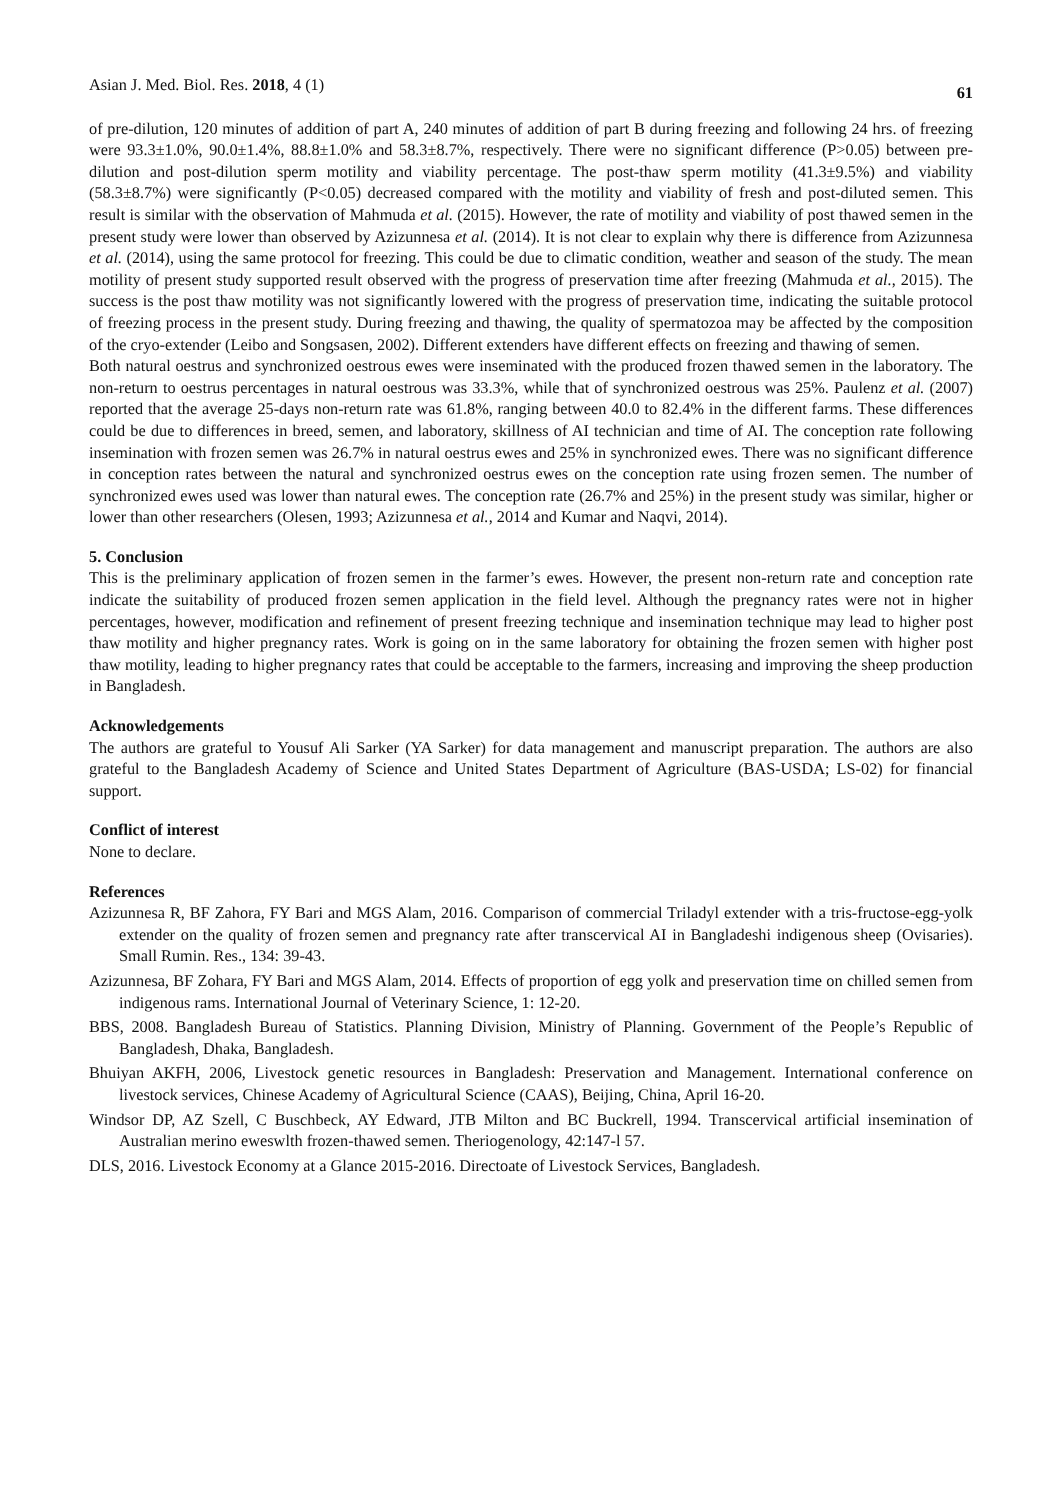Asian J. Med. Biol. Res. 2018, 4 (1) 61
of pre-dilution, 120 minutes of addition of part A, 240 minutes of addition of part B during freezing and following 24 hrs. of freezing were 93.3±1.0%, 90.0±1.4%, 88.8±1.0% and 58.3±8.7%, respectively. There were no significant difference (P>0.05) between pre-dilution and post-dilution sperm motility and viability percentage. The post-thaw sperm motility (41.3±9.5%) and viability (58.3±8.7%) were significantly (P<0.05) decreased compared with the motility and viability of fresh and post-diluted semen. This result is similar with the observation of Mahmuda et al. (2015). However, the rate of motility and viability of post thawed semen in the present study were lower than observed by Azizunnesa et al. (2014). It is not clear to explain why there is difference from Azizunnesa et al. (2014), using the same protocol for freezing. This could be due to climatic condition, weather and season of the study. The mean motility of present study supported result observed with the progress of preservation time after freezing (Mahmuda et al., 2015). The success is the post thaw motility was not significantly lowered with the progress of preservation time, indicating the suitable protocol of freezing process in the present study. During freezing and thawing, the quality of spermatozoa may be affected by the composition of the cryo-extender (Leibo and Songsasen, 2002). Different extenders have different effects on freezing and thawing of semen.
Both natural oestrus and synchronized oestrous ewes were inseminated with the produced frozen thawed semen in the laboratory. The non-return to oestrus percentages in natural oestrous was 33.3%, while that of synchronized oestrous was 25%. Paulenz et al. (2007) reported that the average 25-days non-return rate was 61.8%, ranging between 40.0 to 82.4% in the different farms. These differences could be due to differences in breed, semen, and laboratory, skillness of AI technician and time of AI. The conception rate following insemination with frozen semen was 26.7% in natural oestrus ewes and 25% in synchronized ewes. There was no significant difference in conception rates between the natural and synchronized oestrus ewes on the conception rate using frozen semen. The number of synchronized ewes used was lower than natural ewes. The conception rate (26.7% and 25%) in the present study was similar, higher or lower than other researchers (Olesen, 1993; Azizunnesa et al., 2014 and Kumar and Naqvi, 2014).
5. Conclusion
This is the preliminary application of frozen semen in the farmer’s ewes. However, the present non-return rate and conception rate indicate the suitability of produced frozen semen application in the field level. Although the pregnancy rates were not in higher percentages, however, modification and refinement of present freezing technique and insemination technique may lead to higher post thaw motility and higher pregnancy rates. Work is going on in the same laboratory for obtaining the frozen semen with higher post thaw motility, leading to higher pregnancy rates that could be acceptable to the farmers, increasing and improving the sheep production in Bangladesh.
Acknowledgements
The authors are grateful to Yousuf Ali Sarker (YA Sarker) for data management and manuscript preparation. The authors are also grateful to the Bangladesh Academy of Science and United States Department of Agriculture (BAS-USDA; LS-02) for financial support.
Conflict of interest
None to declare.
References
Azizunnesa R, BF Zahora, FY Bari and MGS Alam, 2016. Comparison of commercial Triladyl extender with a tris-fructose-egg-yolk extender on the quality of frozen semen and pregnancy rate after transcervical AI in Bangladeshi indigenous sheep (Ovisaries). Small Rumin. Res., 134: 39-43.
Azizunnesa, BF Zohara, FY Bari and MGS Alam, 2014. Effects of proportion of egg yolk and preservation time on chilled semen from indigenous rams. International Journal of Veterinary Science, 1: 12-20.
BBS, 2008. Bangladesh Bureau of Statistics. Planning Division, Ministry of Planning. Government of the People’s Republic of Bangladesh, Dhaka, Bangladesh.
Bhuiyan AKFH, 2006, Livestock genetic resources in Bangladesh: Preservation and Management. International conference on livestock services, Chinese Academy of Agricultural Science (CAAS), Beijing, China, April 16-20.
Windsor DP, AZ Szell, C Buschbeck, AY Edward, JTB Milton and BC Buckrell, 1994. Transcervical artificial insemination of Australian merino eweswlth frozen-thawed semen. Theriogenology, 42:147-l 57.
DLS, 2016. Livestock Economy at a Glance 2015-2016. Directoate of Livestock Services, Bangladesh.